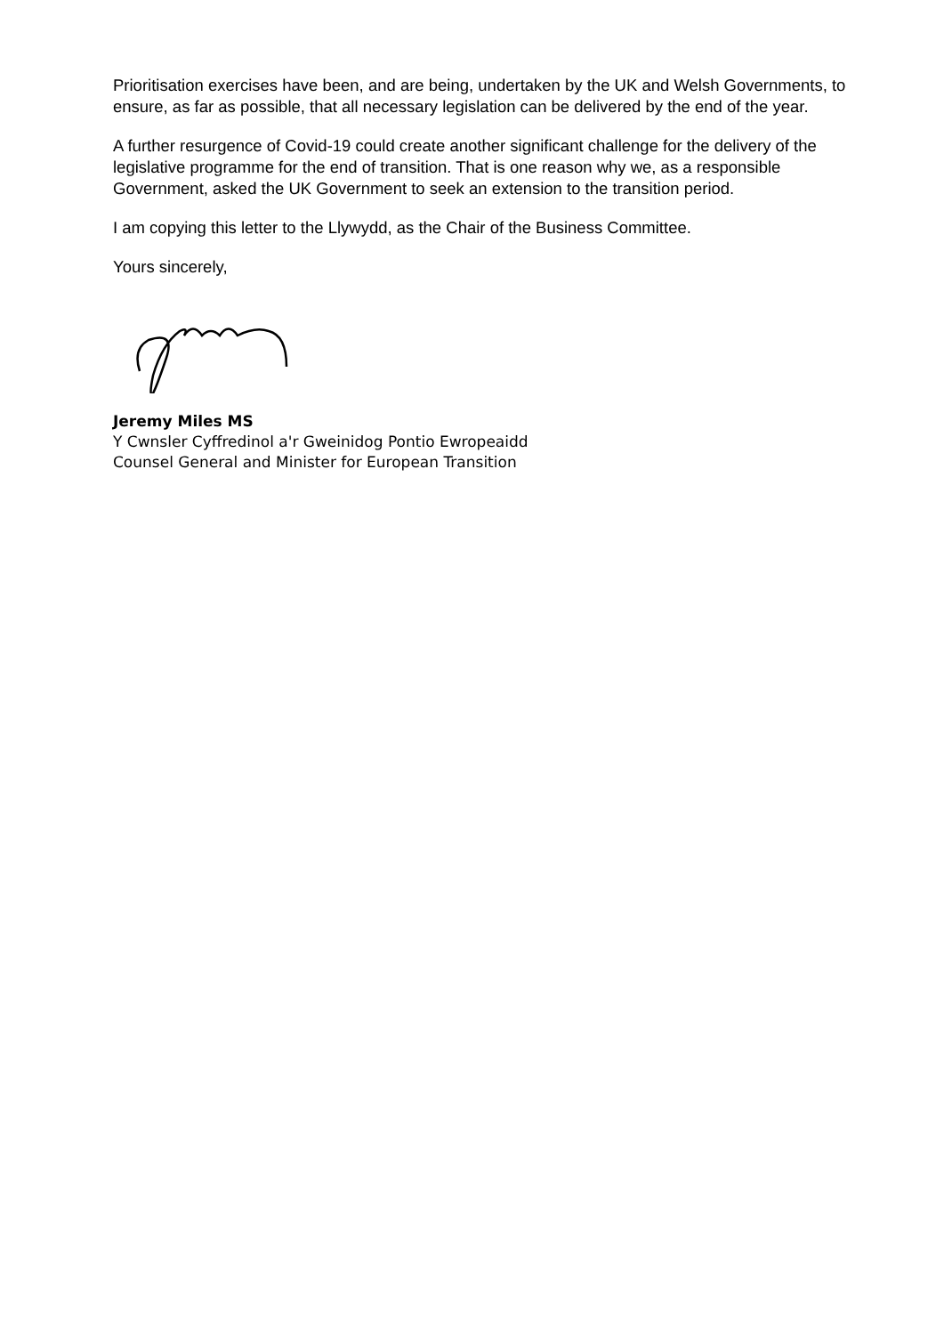Prioritisation exercises have been, and are being, undertaken by the UK and Welsh Governments, to ensure, as far as possible, that all necessary legislation can be delivered by the end of the year.
A further resurgence of Covid-19 could create another significant challenge for the delivery of the legislative programme for the end of transition. That is one reason why we, as a responsible Government, asked the UK Government to seek an extension to the transition period.
I am copying this letter to the Llywydd, as the Chair of the Business Committee.
Yours sincerely,
Jeremy Miles MS
Y Cwnsler Cyffredinol a'r Gweinidog Pontio Ewropeaidd
Counsel General and Minister for European Transition